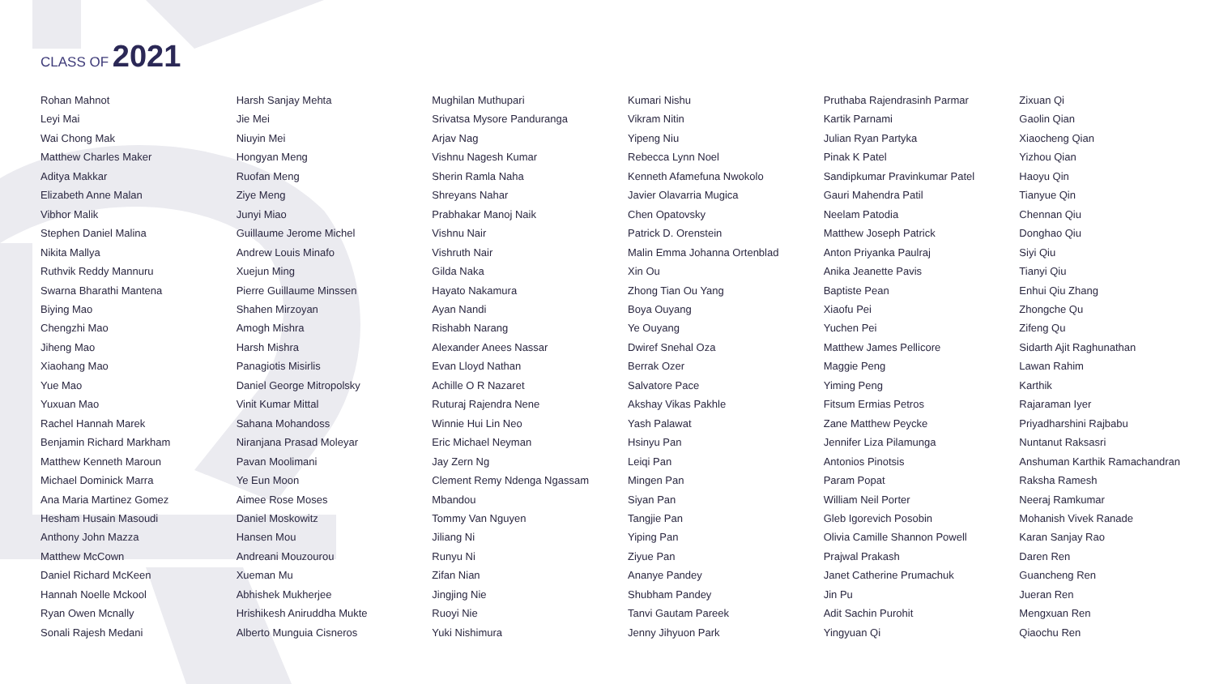CLASS OF 2021
Rohan Mahnot
Leyi Mai
Wai Chong Mak
Matthew Charles Maker
Aditya Makkar
Elizabeth Anne Malan
Vibhor Malik
Stephen Daniel Malina
Nikita Mallya
Ruthvik Reddy Mannuru
Swarna Bharathi Mantena
Biying Mao
Chengzhi Mao
Jiheng Mao
Xiaohang Mao
Yue Mao
Yuxuan Mao
Rachel Hannah Marek
Benjamin Richard Markham
Matthew Kenneth Maroun
Michael Dominick Marra
Ana Maria Martinez Gomez
Hesham Husain Masoudi
Anthony John Mazza
Matthew McCown
Daniel Richard McKeen
Hannah Noelle Mckool
Ryan Owen Mcnally
Sonali Rajesh Medani
Harsh Sanjay Mehta
Jie Mei
Niuyin Mei
Hongyan Meng
Ruofan Meng
Ziye Meng
Junyi Miao
Guillaume Jerome Michel
Andrew Louis Minafo
Xuejun Ming
Pierre Guillaume Minssen
Shahen Mirzoyan
Amogh Mishra
Harsh Mishra
Panagiotis Misirlis
Daniel George Mitropolsky
Vinit Kumar Mittal
Sahana Mohandoss
Niranjana Prasad Moleyar
Pavan Moolimani
Ye Eun Moon
Aimee Rose Moses
Daniel Moskowitz
Hansen Mou
Andreani Mouzourou
Xueman Mu
Abhishek Mukherjee
Hrishikesh Aniruddha Mukte
Alberto Munguia Cisneros
Mughilan Muthupari
Srivatsa Mysore Panduranga
Arjav Nag
Vishnu Nagesh Kumar
Sherin Ramla Naha
Shreyans Nahar
Prabhakar Manoj Naik
Vishnu Nair
Vishruth Nair
Gilda Naka
Hayato Nakamura
Ayan Nandi
Rishabh Narang
Alexander Anees Nassar
Evan Lloyd Nathan
Achille O R Nazaret
Ruturaj Rajendra Nene
Winnie Hui Lin Neo
Eric Michael Neyman
Jay Zern Ng
Clement Remy Ndenga Ngassam
Mbandou
Tommy Van Nguyen
Jiliang Ni
Runyu Ni
Zifan Nian
Jingjing Nie
Ruoyi Nie
Yuki Nishimura
Kumari Nishu
Vikram Nitin
Yipeng Niu
Rebecca Lynn Noel
Kenneth Afamefuna Nwokolo
Javier Olavarria Mugica
Chen Opatovsky
Patrick D. Orenstein
Malin Emma Johanna Ortenblad
Xin Ou
Zhong Tian Ou Yang
Boya Ouyang
Ye Ouyang
Dwiref Snehal Oza
Berrak Ozer
Salvatore Pace
Akshay Vikas Pakhle
Yash Palawat
Hsinyu Pan
Leiqi Pan
Mingen Pan
Siyan Pan
Tangjie Pan
Yiping Pan
Ziyue Pan
Ananye Pandey
Shubham Pandey
Tanvi Gautam Pareek
Jenny Jihyuon Park
Pruthaba Rajendrasinh Parmar
Kartik Parnami
Julian Ryan Partyka
Pinak K Patel
Sandipkumar Pravinkumar Patel
Gauri Mahendra Patil
Neelam Patodia
Matthew Joseph Patrick
Anton Priyanka Paulraj
Anika Jeanette Pavis
Baptiste Pean
Xiaofu Pei
Yuchen Pei
Matthew James Pellicore
Maggie Peng
Yiming Peng
Fitsum Ermias Petros
Zane Matthew Peycke
Jennifer Liza Pilamunga
Antonios Pinotsis
Param Popat
William Neil Porter
Gleb Igorevich Posobin
Olivia Camille Shannon Powell
Prajwal Prakash
Janet Catherine Prumachuk
Jin Pu
Adit Sachin Purohit
Yingyuan Qi
Zixuan Qi
Gaolin Qian
Xiaocheng Qian
Yizhou Qian
Haoyu Qin
Tianyue Qin
Chennan Qiu
Donghao Qiu
Siyi Qiu
Tianyi Qiu
Enhui Qiu Zhang
Zhongche Qu
Zifeng Qu
Sidarth Ajit Raghunathan
Lawan Rahim
Karthik
Rajaraman Iyer
Priyadharshini Rajbabu
Nuntanut Raksasri
Anshuman Karthik Ramachandran
Raksha Ramesh
Neeraj Ramkumar
Mohanish Vivek Ranade
Karan Sanjay Rao
Daren Ren
Guancheng Ren
Jueran Ren
Mengxuan Ren
Qiaochu Ren